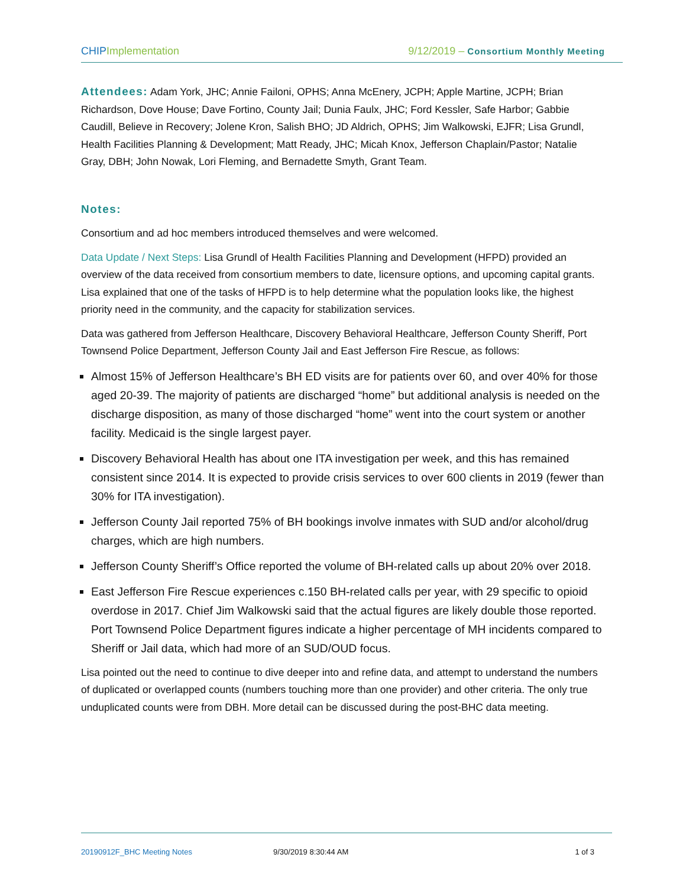CHIP Implementation 9/12/2019 – Consortium Monthly Meeting
Attendees: Adam York, JHC; Annie Failoni, OPHS; Anna McEnery, JCPH; Apple Martine, JCPH; Brian Richardson, Dove House; Dave Fortino, County Jail; Dunia Faulx, JHC; Ford Kessler, Safe Harbor; Gabbie Caudill, Believe in Recovery; Jolene Kron, Salish BHO; JD Aldrich, OPHS; Jim Walkowski, EJFR; Lisa Grundl, Health Facilities Planning & Development; Matt Ready, JHC; Micah Knox, Jefferson Chaplain/Pastor; Natalie Gray, DBH; John Nowak, Lori Fleming, and Bernadette Smyth, Grant Team.
Notes:
Consortium and ad hoc members introduced themselves and were welcomed.
Data Update / Next Steps: Lisa Grundl of Health Facilities Planning and Development (HFPD) provided an overview of the data received from consortium members to date, licensure options, and upcoming capital grants. Lisa explained that one of the tasks of HFPD is to help determine what the population looks like, the highest priority need in the community, and the capacity for stabilization services.
Data was gathered from Jefferson Healthcare, Discovery Behavioral Healthcare, Jefferson County Sheriff, Port Townsend Police Department, Jefferson County Jail and East Jefferson Fire Rescue, as follows:
Almost 15% of Jefferson Healthcare’s BH ED visits are for patients over 60, and over 40% for those aged 20-39. The majority of patients are discharged “home” but additional analysis is needed on the discharge disposition, as many of those discharged “home” went into the court system or another facility. Medicaid is the single largest payer.
Discovery Behavioral Health has about one ITA investigation per week, and this has remained consistent since 2014. It is expected to provide crisis services to over 600 clients in 2019 (fewer than 30% for ITA investigation).
Jefferson County Jail reported 75% of BH bookings involve inmates with SUD and/or alcohol/drug charges, which are high numbers.
Jefferson County Sheriff’s Office reported the volume of BH-related calls up about 20% over 2018.
East Jefferson Fire Rescue experiences c.150 BH-related calls per year, with 29 specific to opioid overdose in 2017. Chief Jim Walkowski said that the actual figures are likely double those reported. Port Townsend Police Department figures indicate a higher percentage of MH incidents compared to Sheriff or Jail data, which had more of an SUD/OUD focus.
Lisa pointed out the need to continue to dive deeper into and refine data, and attempt to understand the numbers of duplicated or overlapped counts (numbers touching more than one provider) and other criteria. The only true unduplicated counts were from DBH. More detail can be discussed during the post-BHC data meeting.
20190912F_BHC Meeting Notes 9/30/2019 8:30:44 AM 1 of 3